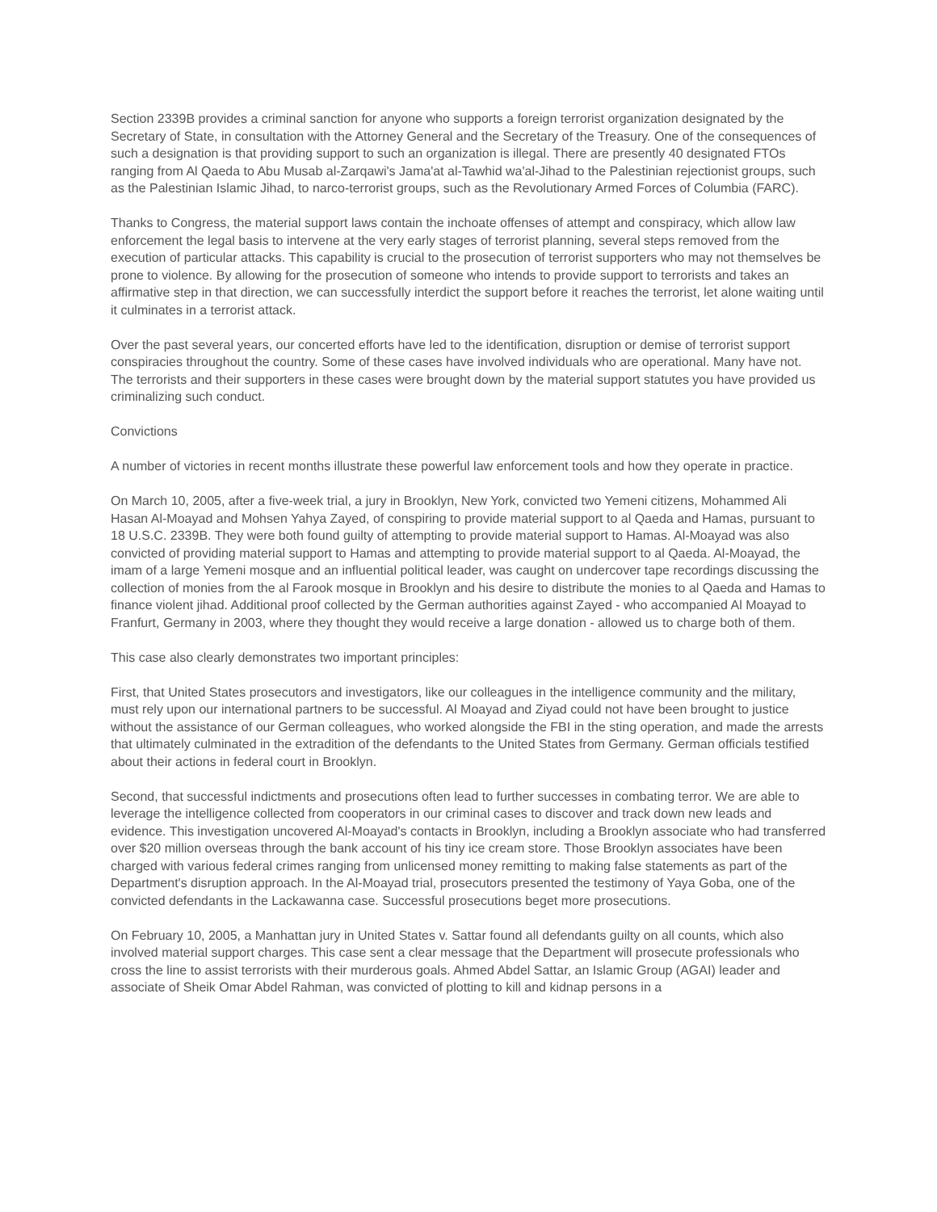Section 2339B provides a criminal sanction for anyone who supports a foreign terrorist organization designated by the Secretary of State, in consultation with the Attorney General and the Secretary of the Treasury. One of the consequences of such a designation is that providing support to such an organization is illegal. There are presently 40 designated FTOs ranging from Al Qaeda to Abu Musab al-Zarqawi's Jama'at al-Tawhid wa'al-Jihad to the Palestinian rejectionist groups, such as the Palestinian Islamic Jihad, to narco-terrorist groups, such as the Revolutionary Armed Forces of Columbia (FARC).
Thanks to Congress, the material support laws contain the inchoate offenses of attempt and conspiracy, which allow law enforcement the legal basis to intervene at the very early stages of terrorist planning, several steps removed from the execution of particular attacks. This capability is crucial to the prosecution of terrorist supporters who may not themselves be prone to violence. By allowing for the prosecution of someone who intends to provide support to terrorists and takes an affirmative step in that direction, we can successfully interdict the support before it reaches the terrorist, let alone waiting until it culminates in a terrorist attack.
Over the past several years, our concerted efforts have led to the identification, disruption or demise of terrorist support conspiracies throughout the country. Some of these cases have involved individuals who are operational. Many have not. The terrorists and their supporters in these cases were brought down by the material support statutes you have provided us criminalizing such conduct.
Convictions
A number of victories in recent months illustrate these powerful law enforcement tools and how they operate in practice.
On March 10, 2005, after a five-week trial, a jury in Brooklyn, New York, convicted two Yemeni citizens, Mohammed Ali Hasan Al-Moayad and Mohsen Yahya Zayed, of conspiring to provide material support to al Qaeda and Hamas, pursuant to 18 U.S.C. 2339B. They were both found guilty of attempting to provide material support to Hamas. Al-Moayad was also convicted of providing material support to Hamas and attempting to provide material support to al Qaeda. Al-Moayad, the imam of a large Yemeni mosque and an influential political leader, was caught on undercover tape recordings discussing the collection of monies from the al Farook mosque in Brooklyn and his desire to distribute the monies to al Qaeda and Hamas to finance violent jihad. Additional proof collected by the German authorities against Zayed - who accompanied Al Moayad to Franfurt, Germany in 2003, where they thought they would receive a large donation - allowed us to charge both of them.
This case also clearly demonstrates two important principles:
First, that United States prosecutors and investigators, like our colleagues in the intelligence community and the military, must rely upon our international partners to be successful. Al Moayad and Ziyad could not have been brought to justice without the assistance of our German colleagues, who worked alongside the FBI in the sting operation, and made the arrests that ultimately culminated in the extradition of the defendants to the United States from Germany. German officials testified about their actions in federal court in Brooklyn.
Second, that successful indictments and prosecutions often lead to further successes in combating terror. We are able to leverage the intelligence collected from cooperators in our criminal cases to discover and track down new leads and evidence. This investigation uncovered Al-Moayad's contacts in Brooklyn, including a Brooklyn associate who had transferred over $20 million overseas through the bank account of his tiny ice cream store. Those Brooklyn associates have been charged with various federal crimes ranging from unlicensed money remitting to making false statements as part of the Department's disruption approach. In the Al-Moayad trial, prosecutors presented the testimony of Yaya Goba, one of the convicted defendants in the Lackawanna case. Successful prosecutions beget more prosecutions.
On February 10, 2005, a Manhattan jury in United States v. Sattar found all defendants guilty on all counts, which also involved material support charges. This case sent a clear message that the Department will prosecute professionals who cross the line to assist terrorists with their murderous goals. Ahmed Abdel Sattar, an Islamic Group (AGAI) leader and associate of Sheik Omar Abdel Rahman, was convicted of plotting to kill and kidnap persons in a